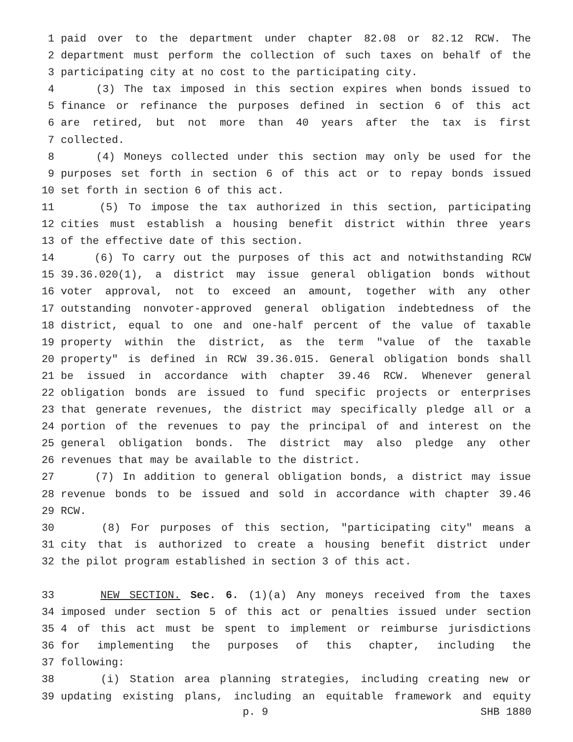1 paid over to the department under chapter 82.08 or 82.12 RCW. The
2 department must perform the collection of such taxes on behalf of the
3 participating city at no cost to the participating city.
4 (3) The tax imposed in this section expires when bonds issued to
5 finance or refinance the purposes defined in section 6 of this act
6 are retired, but not more than 40 years after the tax is first
7 collected.
8 (4) Moneys collected under this section may only be used for the
9 purposes set forth in section 6 of this act or to repay bonds issued
10 set forth in section 6 of this act.
11 (5) To impose the tax authorized in this section, participating
12 cities must establish a housing benefit district within three years
13 of the effective date of this section.
14 (6) To carry out the purposes of this act and notwithstanding RCW
15 39.36.020(1), a district may issue general obligation bonds without
16 voter approval, not to exceed an amount, together with any other
17 outstanding nonvoter-approved general obligation indebtedness of the
18 district, equal to one and one-half percent of the value of taxable
19 property within the district, as the term "value of the taxable
20 property" is defined in RCW 39.36.015. General obligation bonds shall
21 be issued in accordance with chapter 39.46 RCW. Whenever general
22 obligation bonds are issued to fund specific projects or enterprises
23 that generate revenues, the district may specifically pledge all or a
24 portion of the revenues to pay the principal of and interest on the
25 general obligation bonds. The district may also pledge any other
26 revenues that may be available to the district.
27 (7) In addition to general obligation bonds, a district may issue
28 revenue bonds to be issued and sold in accordance with chapter 39.46
29 RCW.
30 (8) For purposes of this section, "participating city" means a
31 city that is authorized to create a housing benefit district under
32 the pilot program established in section 3 of this act.
33 NEW SECTION. Sec. 6. (1)(a) Any moneys received from the taxes
34 imposed under section 5 of this act or penalties issued under section
35 4 of this act must be spent to implement or reimburse jurisdictions
36 for implementing the purposes of this chapter, including the
37 following:
38 (i) Station area planning strategies, including creating new or
39 updating existing plans, including an equitable framework and equity
p. 9 SHB 1880